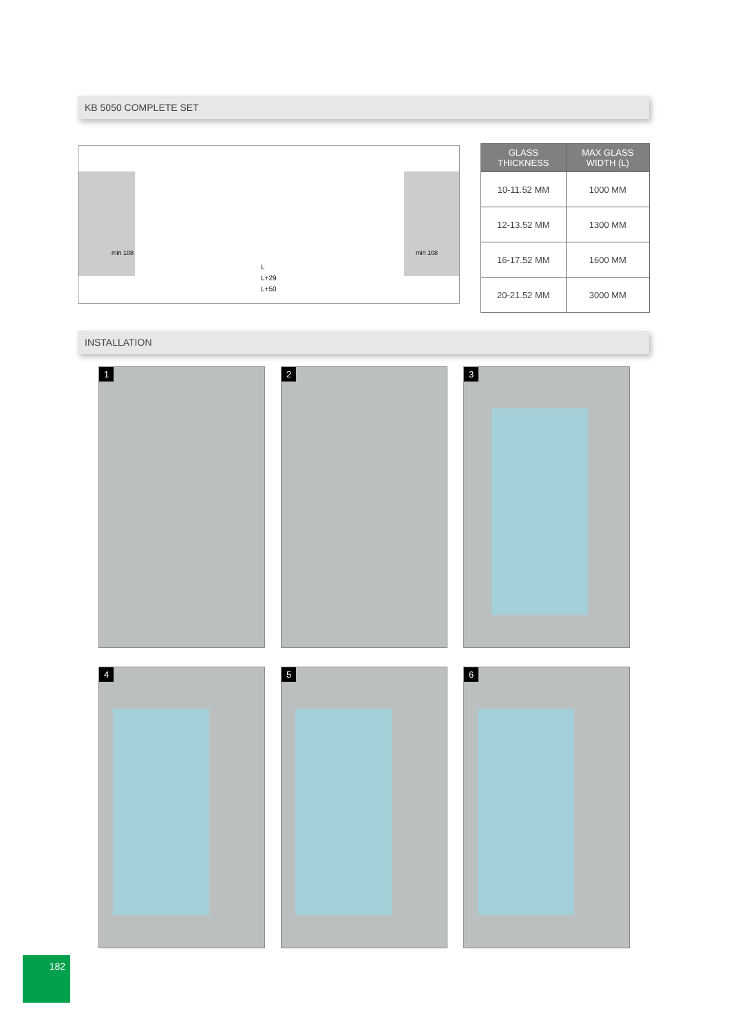KB 5050 COMPLETE SET
L
L+29
L+50
min 108 min 108
| GLASS THICKNESS | MAX GLASS WIDTH (L) |
| --- | --- |
| 10-11.52 MM | 1000 MM |
| 12-13.52 MM | 1300 MM |
| 16-17.52 MM | 1600 MM |
| 20-21.52 MM | 3000 MM |
INSTALLATION
1 2 3
4 5 6
182